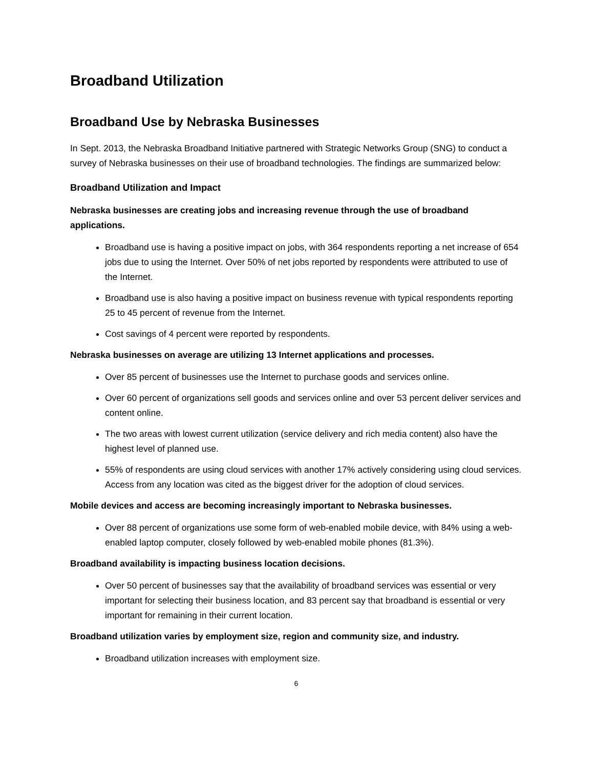Broadband Utilization
Broadband Use by Nebraska Businesses
In Sept. 2013, the Nebraska Broadband Initiative partnered with Strategic Networks Group (SNG) to conduct a survey of Nebraska businesses on their use of broadband technologies. The findings are summarized below:
Broadband Utilization and Impact
Nebraska businesses are creating jobs and increasing revenue through the use of broadband applications.
Broadband use is having a positive impact on jobs, with 364 respondents reporting a net increase of 654 jobs due to using the Internet. Over 50% of net jobs reported by respondents were attributed to use of the Internet.
Broadband use is also having a positive impact on business revenue with typical respondents reporting 25 to 45 percent of revenue from the Internet.
Cost savings of 4 percent were reported by respondents.
Nebraska businesses on average are utilizing 13 Internet applications and processes.
Over 85 percent of businesses use the Internet to purchase goods and services online.
Over 60 percent of organizations sell goods and services online and over 53 percent deliver services and content online.
The two areas with lowest current utilization (service delivery and rich media content) also have the highest level of planned use.
55% of respondents are using cloud services with another 17% actively considering using cloud services. Access from any location was cited as the biggest driver for the adoption of cloud services.
Mobile devices and access are becoming increasingly important to Nebraska businesses.
Over 88 percent of organizations use some form of web-enabled mobile device, with 84% using a web-enabled laptop computer, closely followed by web-enabled mobile phones (81.3%).
Broadband availability is impacting business location decisions.
Over 50 percent of businesses say that the availability of broadband services was essential or very important for selecting their business location, and 83 percent say that broadband is essential or very important for remaining in their current location.
Broadband utilization varies by employment size, region and community size, and industry.
Broadband utilization increases with employment size.
6